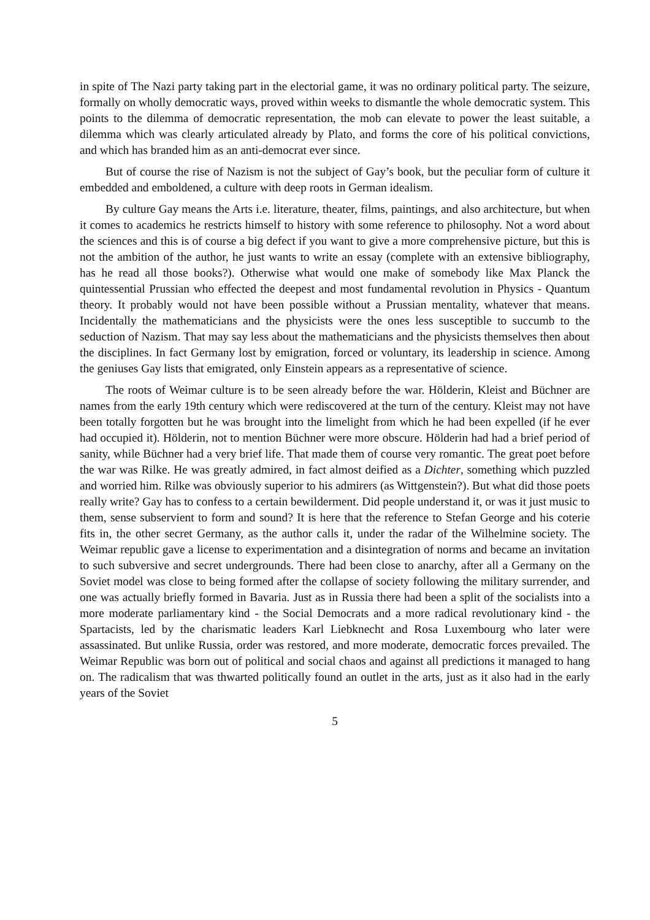in spite of The Nazi party taking part in the electorial game, it was no ordinary political party. The seizure, formally on wholly democratic ways, proved within weeks to dismantle the whole democratic system. This points to the dilemma of democratic representation, the mob can elevate to power the least suitable, a dilemma which was clearly articulated already by Plato, and forms the core of his political convictions, and which has branded him as an anti-democrat ever since.
But of course the rise of Nazism is not the subject of Gay’s book, but the peculiar form of culture it embedded and emboldened, a culture with deep roots in German idealism.
By culture Gay means the Arts i.e. literature, theater, films, paintings, and also architecture, but when it comes to academics he restricts himself to history with some reference to philosophy. Not a word about the sciences and this is of course a big defect if you want to give a more comprehensive picture, but this is not the ambition of the author, he just wants to write an essay (complete with an extensive bibliography, has he read all those books?). Otherwise what would one make of somebody like Max Planck the quintessential Prussian who effected the deepest and most fundamental revolution in Physics - Quantum theory. It probably would not have been possible without a Prussian mentality, whatever that means. Incidentally the mathematicians and the physicists were the ones less susceptible to succumb to the seduction of Nazism. That may say less about the mathematicians and the physicists themselves then about the disciplines. In fact Germany lost by emigration, forced or voluntary, its leadership in science. Among the geniuses Gay lists that emigrated, only Einstein appears as a representative of science.
The roots of Weimar culture is to be seen already before the war. Hölderin, Kleist and Büchner are names from the early 19th century which were rediscovered at the turn of the century. Kleist may not have been totally forgotten but he was brought into the limelight from which he had been expelled (if he ever had occupied it). Hölderin, not to mention Büchner were more obscure. Hölderin had had a brief period of sanity, while Büchner had a very brief life. That made them of course very romantic. The great poet before the war was Rilke. He was greatly admired, in fact almost deified as a Dichter, something which puzzled and worried him. Rilke was obviously superior to his admirers (as Wittgenstein?). But what did those poets really write? Gay has to confess to a certain bewilderment. Did people understand it, or was it just music to them, sense subservient to form and sound? It is here that the reference to Stefan George and his coterie fits in, the other secret Germany, as the author calls it, under the radar of the Wilhelmine society. The Weimar republic gave a license to experimentation and a disintegration of norms and became an invitation to such subversive and secret undergrounds. There had been close to anarchy, after all a Germany on the Soviet model was close to being formed after the collapse of society following the military surrender, and one was actually briefly formed in Bavaria. Just as in Russia there had been a split of the socialists into a more moderate parliamentary kind - the Social Democrats and a more radical revolutionary kind - the Spartacists, led by the charismatic leaders Karl Liebknecht and Rosa Luxembourg who later were assassinated. But unlike Russia, order was restored, and more moderate, democratic forces prevailed. The Weimar Republic was born out of political and social chaos and against all predictions it managed to hang on. The radicalism that was thwarted politically found an outlet in the arts, just as it also had in the early years of the Soviet
5